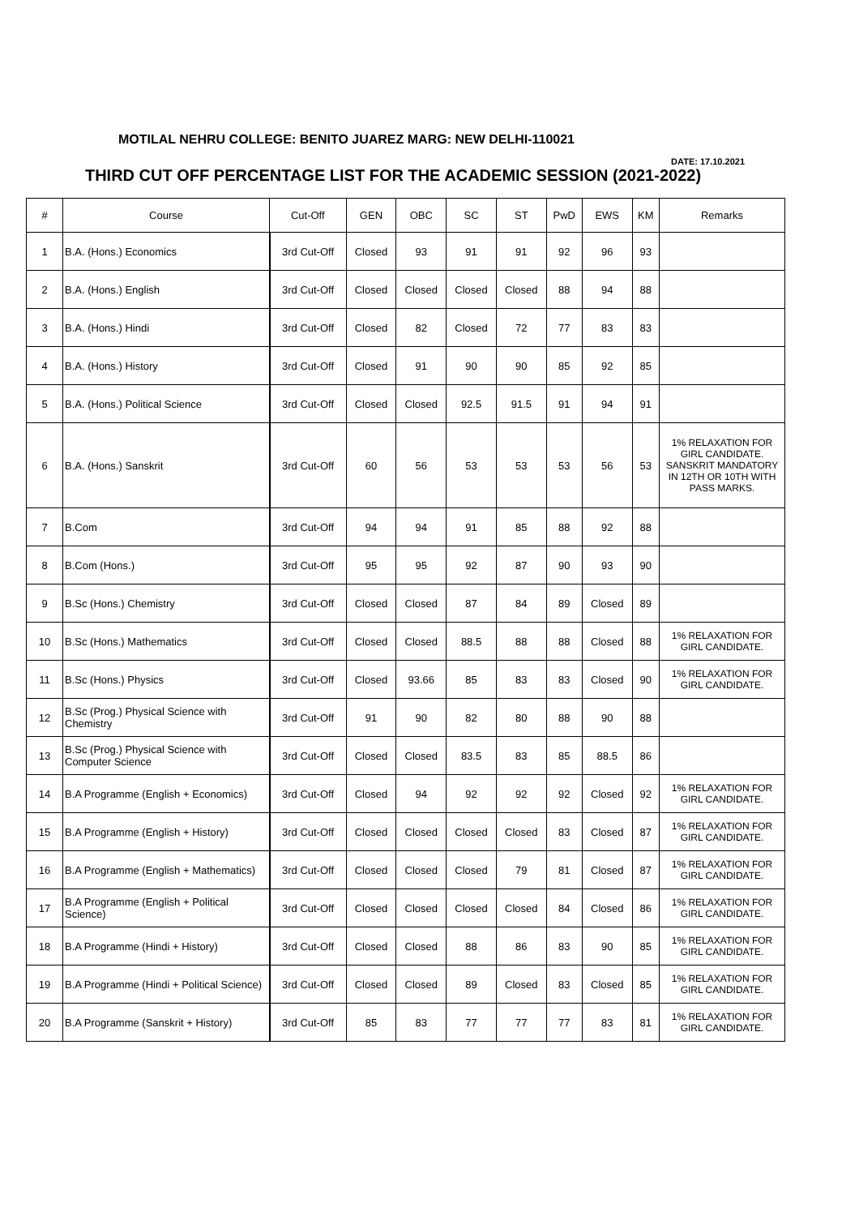MOTILAL NEHRU COLLEGE: BENITO JUAREZ MARG: NEW DELHI-110021
DATE: 17.10.2021
THIRD CUT OFF PERCENTAGE LIST FOR THE ACADEMIC SESSION (2021-2022)
| # | Course | Cut-Off | GEN | OBC | SC | ST | PwD | EWS | KM | Remarks |
| --- | --- | --- | --- | --- | --- | --- | --- | --- | --- | --- |
| 1 | B.A. (Hons.) Economics | 3rd Cut-Off | Closed | 93 | 91 | 91 | 92 | 96 | 93 | |
| 2 | B.A. (Hons.) English | 3rd Cut-Off | Closed | Closed | Closed | Closed | 88 | 94 | 88 | |
| 3 | B.A. (Hons.) Hindi | 3rd Cut-Off | Closed | 82 | Closed | 72 | 77 | 83 | 83 | |
| 4 | B.A. (Hons.) History | 3rd Cut-Off | Closed | 91 | 90 | 90 | 85 | 92 | 85 | |
| 5 | B.A. (Hons.) Political Science | 3rd Cut-Off | Closed | Closed | 92.5 | 91.5 | 91 | 94 | 91 | |
| 6 | B.A. (Hons.) Sanskrit | 3rd Cut-Off | 60 | 56 | 53 | 53 | 53 | 56 | 53 | 1% RELAXATION FOR GIRL CANDIDATE. SANSKRIT MANDATORY IN 12TH OR 10TH WITH PASS MARKS. |
| 7 | B.Com | 3rd Cut-Off | 94 | 94 | 91 | 85 | 88 | 92 | 88 | |
| 8 | B.Com (Hons.) | 3rd Cut-Off | 95 | 95 | 92 | 87 | 90 | 93 | 90 | |
| 9 | B.Sc (Hons.) Chemistry | 3rd Cut-Off | Closed | Closed | 87 | 84 | 89 | Closed | 89 | |
| 10 | B.Sc (Hons.) Mathematics | 3rd Cut-Off | Closed | Closed | 88.5 | 88 | 88 | Closed | 88 | 1% RELAXATION FOR GIRL CANDIDATE. |
| 11 | B.Sc (Hons.) Physics | 3rd Cut-Off | Closed | 93.66 | 85 | 83 | 83 | Closed | 90 | 1% RELAXATION FOR GIRL CANDIDATE. |
| 12 | B.Sc (Prog.) Physical Science with Chemistry | 3rd Cut-Off | 91 | 90 | 82 | 80 | 88 | 90 | 88 | |
| 13 | B.Sc (Prog.) Physical Science with Computer Science | 3rd Cut-Off | Closed | Closed | 83.5 | 83 | 85 | 88.5 | 86 | |
| 14 | B.A Programme (English + Economics) | 3rd Cut-Off | Closed | 94 | 92 | 92 | 92 | Closed | 92 | 1% RELAXATION FOR GIRL CANDIDATE. |
| 15 | B.A Programme (English + History) | 3rd Cut-Off | Closed | Closed | Closed | Closed | 83 | Closed | 87 | 1% RELAXATION FOR GIRL CANDIDATE. |
| 16 | B.A Programme (English + Mathematics) | 3rd Cut-Off | Closed | Closed | Closed | 79 | 81 | Closed | 87 | 1% RELAXATION FOR GIRL CANDIDATE. |
| 17 | B.A Programme (English + Political Science) | 3rd Cut-Off | Closed | Closed | Closed | Closed | 84 | Closed | 86 | 1% RELAXATION FOR GIRL CANDIDATE. |
| 18 | B.A Programme (Hindi + History) | 3rd Cut-Off | Closed | Closed | 88 | 86 | 83 | 90 | 85 | 1% RELAXATION FOR GIRL CANDIDATE. |
| 19 | B.A Programme (Hindi + Political Science) | 3rd Cut-Off | Closed | Closed | 89 | Closed | 83 | Closed | 85 | 1% RELAXATION FOR GIRL CANDIDATE. |
| 20 | B.A Programme (Sanskrit + History) | 3rd Cut-Off | 85 | 83 | 77 | 77 | 77 | 83 | 81 | 1% RELAXATION FOR GIRL CANDIDATE. |